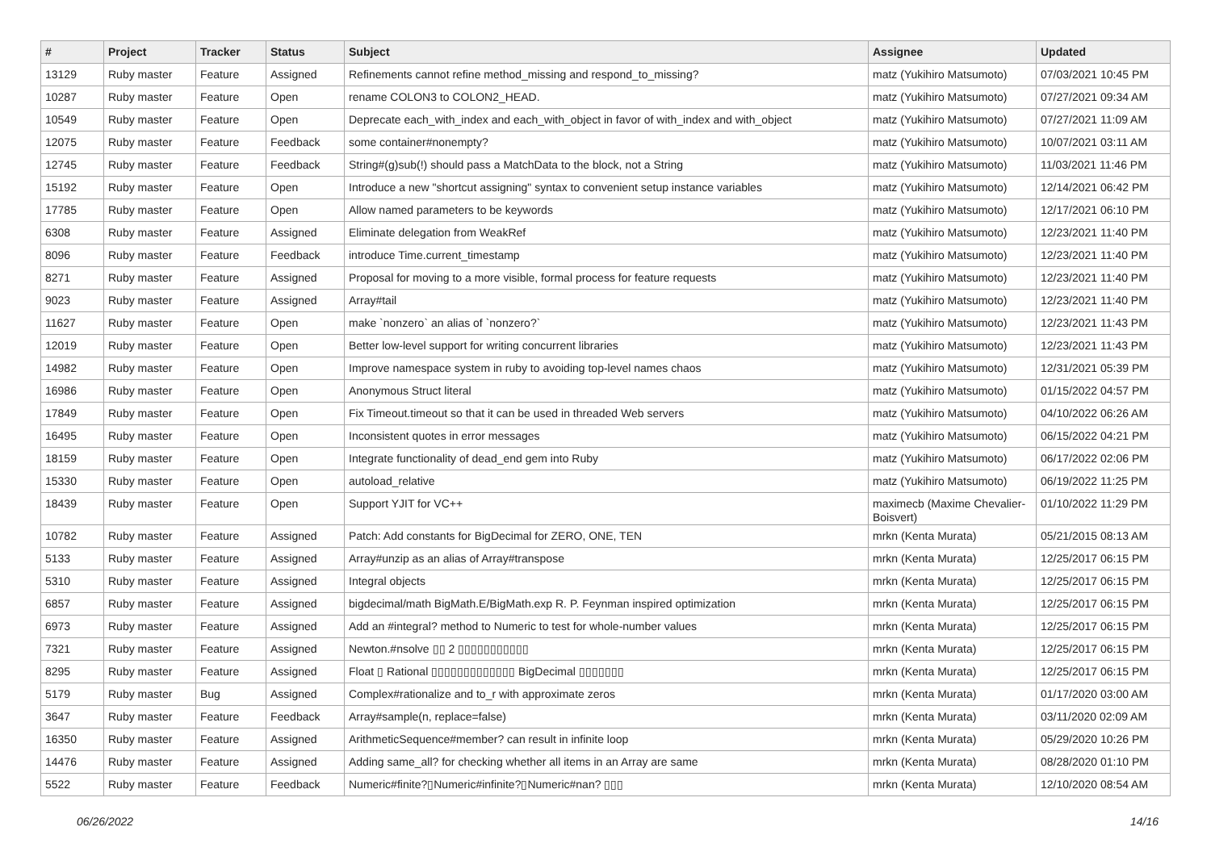| # | Project | Tracker | Status | Subject | Assignee | Updated |
| --- | --- | --- | --- | --- | --- | --- |
| 13129 | Ruby master | Feature | Assigned | Refinements cannot refine method_missing and respond_to_missing? | matz (Yukihiro Matsumoto) | 07/03/2021 10:45 PM |
| 10287 | Ruby master | Feature | Open | rename COLON3 to COLON2_HEAD. | matz (Yukihiro Matsumoto) | 07/27/2021 09:34 AM |
| 10549 | Ruby master | Feature | Open | Deprecate each_with_index and each_with_object in favor of with_index and with_object | matz (Yukihiro Matsumoto) | 07/27/2021 11:09 AM |
| 12075 | Ruby master | Feature | Feedback | some container#nonempty? | matz (Yukihiro Matsumoto) | 10/07/2021 03:11 AM |
| 12745 | Ruby master | Feature | Feedback | String#(g)sub(!) should pass a MatchData to the block, not a String | matz (Yukihiro Matsumoto) | 11/03/2021 11:46 PM |
| 15192 | Ruby master | Feature | Open | Introduce a new "shortcut assigning" syntax to convenient setup instance variables | matz (Yukihiro Matsumoto) | 12/14/2021 06:42 PM |
| 17785 | Ruby master | Feature | Open | Allow named parameters to be keywords | matz (Yukihiro Matsumoto) | 12/17/2021 06:10 PM |
| 6308 | Ruby master | Feature | Assigned | Eliminate delegation from WeakRef | matz (Yukihiro Matsumoto) | 12/23/2021 11:40 PM |
| 8096 | Ruby master | Feature | Feedback | introduce Time.current_timestamp | matz (Yukihiro Matsumoto) | 12/23/2021 11:40 PM |
| 8271 | Ruby master | Feature | Assigned | Proposal for moving to a more visible, formal process for feature requests | matz (Yukihiro Matsumoto) | 12/23/2021 11:40 PM |
| 9023 | Ruby master | Feature | Assigned | Array#tail | matz (Yukihiro Matsumoto) | 12/23/2021 11:40 PM |
| 11627 | Ruby master | Feature | Open | make `nonzero` an alias of `nonzero?` | matz (Yukihiro Matsumoto) | 12/23/2021 11:43 PM |
| 12019 | Ruby master | Feature | Open | Better low-level support for writing concurrent libraries | matz (Yukihiro Matsumoto) | 12/23/2021 11:43 PM |
| 14982 | Ruby master | Feature | Open | Improve namespace system in ruby to avoiding top-level names chaos | matz (Yukihiro Matsumoto) | 12/31/2021 05:39 PM |
| 16986 | Ruby master | Feature | Open | Anonymous Struct literal | matz (Yukihiro Matsumoto) | 01/15/2022 04:57 PM |
| 17849 | Ruby master | Feature | Open | Fix Timeout.timeout so that it can be used in threaded Web servers | matz (Yukihiro Matsumoto) | 04/10/2022 06:26 AM |
| 16495 | Ruby master | Feature | Open | Inconsistent quotes in error messages | matz (Yukihiro Matsumoto) | 06/15/2022 04:21 PM |
| 18159 | Ruby master | Feature | Open | Integrate functionality of dead_end gem into Ruby | matz (Yukihiro Matsumoto) | 06/17/2022 02:06 PM |
| 15330 | Ruby master | Feature | Open | autoload_relative | matz (Yukihiro Matsumoto) | 06/19/2022 11:25 PM |
| 18439 | Ruby master | Feature | Open | Support YJIT for VC++ | maximecb (Maxime Chevalier-Boisvert) | 01/10/2022 11:29 PM |
| 10782 | Ruby master | Feature | Assigned | Patch: Add constants for BigDecimal for ZERO, ONE, TEN | mrkn (Kenta Murata) | 05/21/2015 08:13 AM |
| 5133 | Ruby master | Feature | Assigned | Array#unzip as an alias of Array#transpose | mrkn (Kenta Murata) | 12/25/2017 06:15 PM |
| 5310 | Ruby master | Feature | Assigned | Integral objects | mrkn (Kenta Murata) | 12/25/2017 06:15 PM |
| 6857 | Ruby master | Feature | Assigned | bigdecimal/math BigMath.E/BigMath.exp R. P. Feynman inspired optimization | mrkn (Kenta Murata) | 12/25/2017 06:15 PM |
| 6973 | Ruby master | Feature | Assigned | Add an #integral? method to Numeric to test for whole-number values | mrkn (Kenta Murata) | 12/25/2017 06:15 PM |
| 7321 | Ruby master | Feature | Assigned | Newton.#nsolve ▯▯ 2 ▯▯▯▯▯▯▯▯▯▯▯ | mrkn (Kenta Murata) | 12/25/2017 06:15 PM |
| 8295 | Ruby master | Feature | Assigned | Float ▯ Rational ▯▯▯▯▯▯▯▯▯▯▯▯▯ BigDecimal ▯▯▯▯▯▯▯ | mrkn (Kenta Murata) | 12/25/2017 06:15 PM |
| 5179 | Ruby master | Bug | Assigned | Complex#rationalize and to_r with approximate zeros | mrkn (Kenta Murata) | 01/17/2020 03:00 AM |
| 3647 | Ruby master | Feature | Feedback | Array#sample(n, replace=false) | mrkn (Kenta Murata) | 03/11/2020 02:09 AM |
| 16350 | Ruby master | Feature | Assigned | ArithmeticSequence#member? can result in infinite loop | mrkn (Kenta Murata) | 05/29/2020 10:26 PM |
| 14476 | Ruby master | Feature | Assigned | Adding same_all? for checking whether all items in an Array are same | mrkn (Kenta Murata) | 08/28/2020 01:10 PM |
| 5522 | Ruby master | Feature | Feedback | Numeric#finite?▯Numeric#infinite?▯Numeric#nan? ▯▯▯ | mrkn (Kenta Murata) | 12/10/2020 08:54 AM |
06/26/2022 14/16